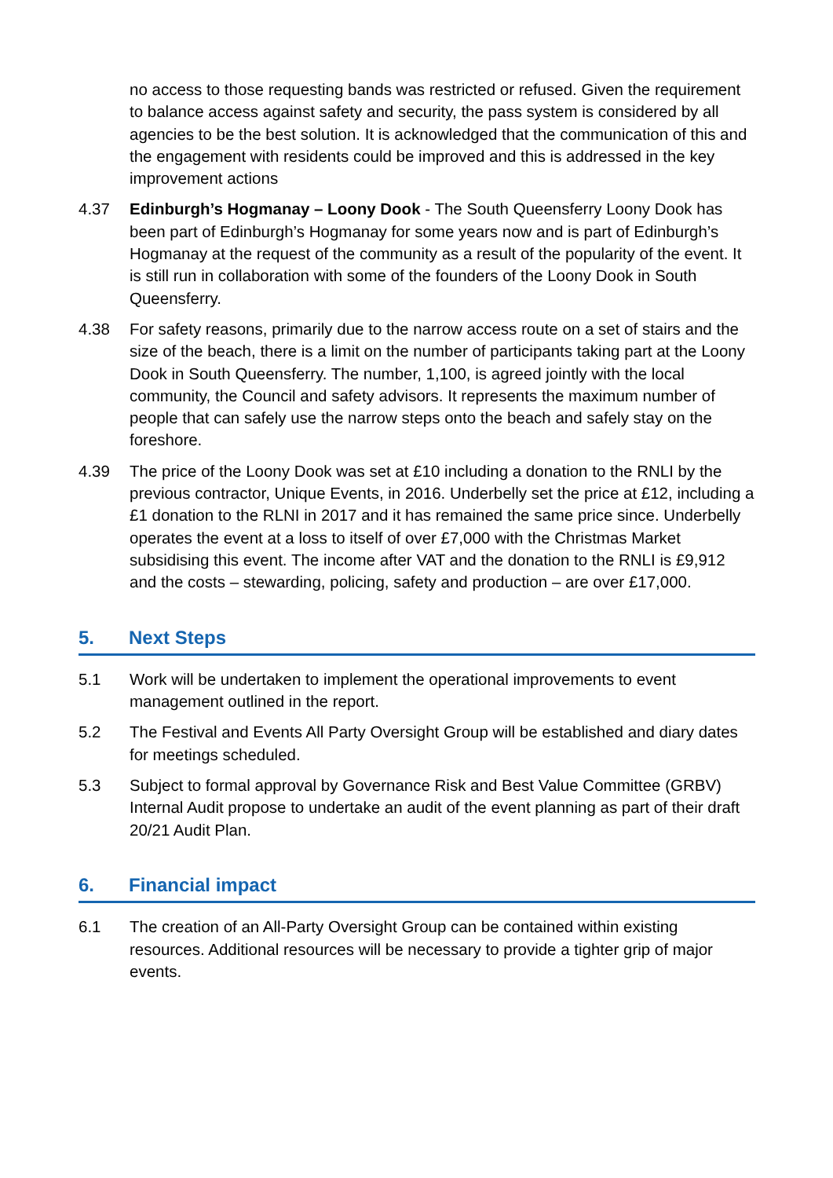no access to those requesting bands was restricted or refused. Given the requirement to balance access against safety and security, the pass system is considered by all agencies to be the best solution. It is acknowledged that the communication of this and the engagement with residents could be improved and this is addressed in the key improvement actions
4.37 Edinburgh’s Hogmanay – Loony Dook - The South Queensferry Loony Dook has been part of Edinburgh’s Hogmanay for some years now and is part of Edinburgh’s Hogmanay at the request of the community as a result of the popularity of the event. It is still run in collaboration with some of the founders of the Loony Dook in South Queensferry.
4.38 For safety reasons, primarily due to the narrow access route on a set of stairs and the size of the beach, there is a limit on the number of participants taking part at the Loony Dook in South Queensferry. The number, 1,100, is agreed jointly with the local community, the Council and safety advisors. It represents the maximum number of people that can safely use the narrow steps onto the beach and safely stay on the foreshore.
4.39 The price of the Loony Dook was set at £10 including a donation to the RNLI by the previous contractor, Unique Events, in 2016. Underbelly set the price at £12, including a £1 donation to the RLNI in 2017 and it has remained the same price since. Underbelly operates the event at a loss to itself of over £7,000 with the Christmas Market subsidising this event. The income after VAT and the donation to the RNLI is £9,912 and the costs – stewarding, policing, safety and production – are over £17,000.
5. Next Steps
5.1 Work will be undertaken to implement the operational improvements to event management outlined in the report.
5.2 The Festival and Events All Party Oversight Group will be established and diary dates for meetings scheduled.
5.3 Subject to formal approval by Governance Risk and Best Value Committee (GRBV) Internal Audit propose to undertake an audit of the event planning as part of their draft 20/21 Audit Plan.
6. Financial impact
6.1 The creation of an All-Party Oversight Group can be contained within existing resources. Additional resources will be necessary to provide a tighter grip of major events.